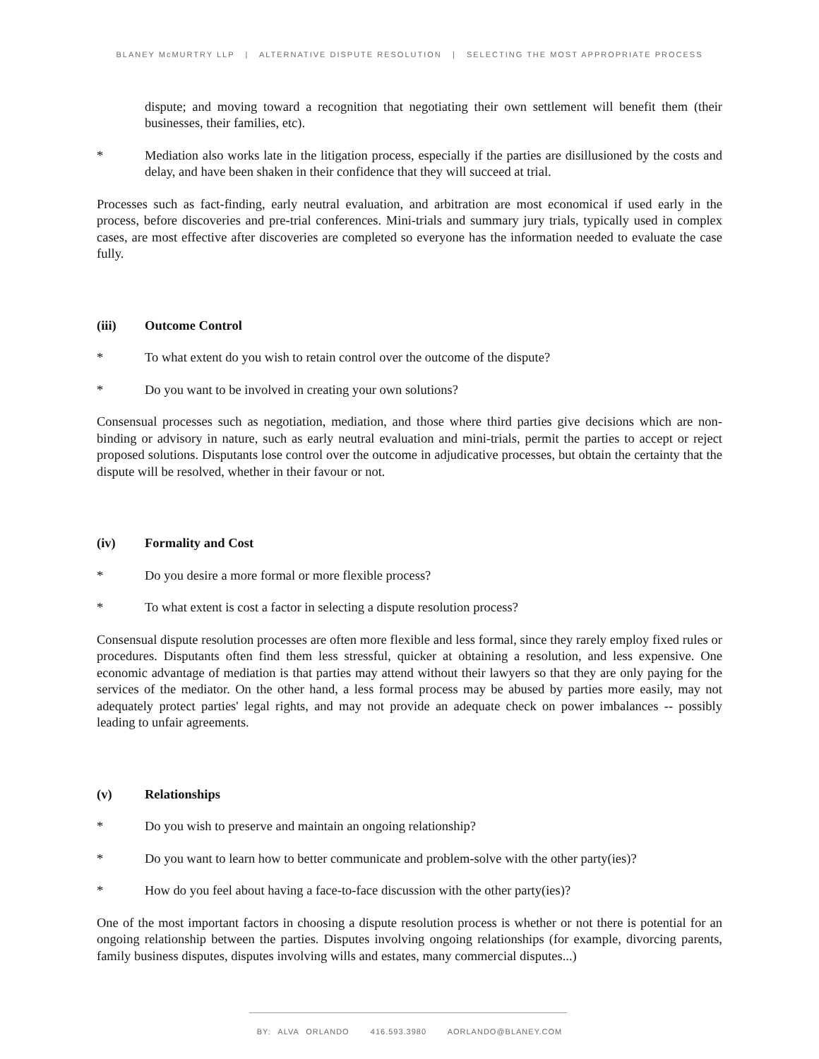BLANEY McMURTRY LLP | ALTERNATIVE DISPUTE RESOLUTION | SELECTING THE MOST APPROPRIATE PROCESS
dispute; and moving toward a recognition that negotiating their own settlement will benefit them (their businesses, their families, etc).
* Mediation also works late in the litigation process, especially if the parties are disillusioned by the costs and delay, and have been shaken in their confidence that they will succeed at trial.
Processes such as fact-finding, early neutral evaluation, and arbitration are most economical if used early in the process, before discoveries and pre-trial conferences. Mini-trials and summary jury trials, typically used in complex cases, are most effective after discoveries are completed so everyone has the information needed to evaluate the case fully.
(iii) Outcome Control
* To what extent do you wish to retain control over the outcome of the dispute?
* Do you want to be involved in creating your own solutions?
Consensual processes such as negotiation, mediation, and those where third parties give decisions which are non-binding or advisory in nature, such as early neutral evaluation and mini-trials, permit the parties to accept or reject proposed solutions. Disputants lose control over the outcome in adjudicative processes, but obtain the certainty that the dispute will be resolved, whether in their favour or not.
(iv) Formality and Cost
* Do you desire a more formal or more flexible process?
* To what extent is cost a factor in selecting a dispute resolution process?
Consensual dispute resolution processes are often more flexible and less formal, since they rarely employ fixed rules or procedures. Disputants often find them less stressful, quicker at obtaining a resolution, and less expensive. One economic advantage of mediation is that parties may attend without their lawyers so that they are only paying for the services of the mediator. On the other hand, a less formal process may be abused by parties more easily, may not adequately protect parties' legal rights, and may not provide an adequate check on power imbalances -- possibly leading to unfair agreements.
(v) Relationships
* Do you wish to preserve and maintain an ongoing relationship?
* Do you want to learn how to better communicate and problem-solve with the other party(ies)?
* How do you feel about having a face-to-face discussion with the other party(ies)?
One of the most important factors in choosing a dispute resolution process is whether or not there is potential for an ongoing relationship between the parties. Disputes involving ongoing relationships (for example, divorcing parents, family business disputes, disputes involving wills and estates, many commercial disputes...)
BY: ALVA ORLANDO 416.593.3980 AORLANDO@BLANEY.COM